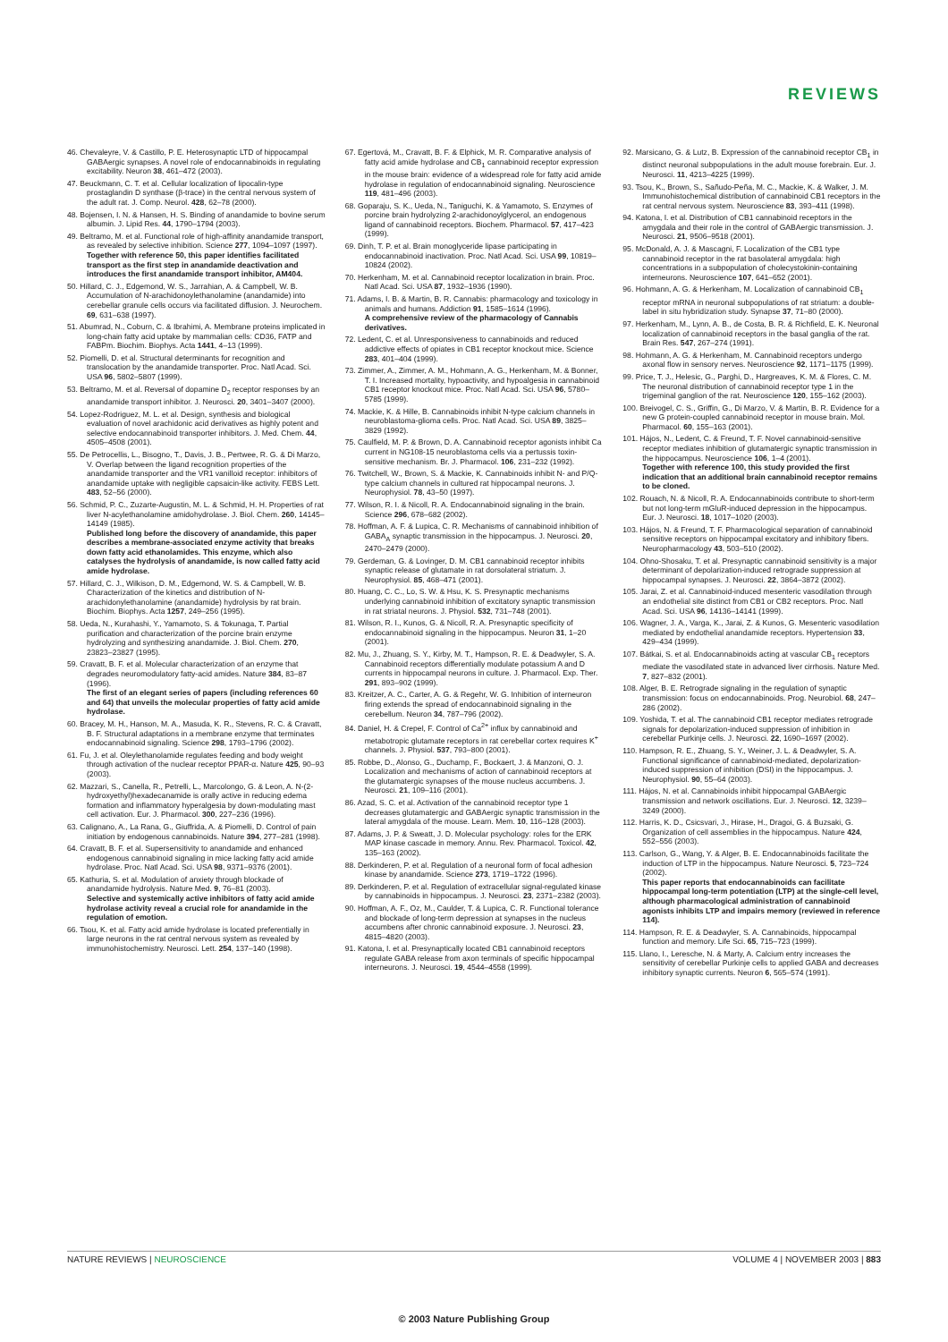REVIEWS
46. Chevaleyre, V. & Castillo, P. E. Heterosynaptic LTD of hippocampal GABAergic synapses. A novel role of endocannabinoids in regulating excitability. Neuron 38, 461–472 (2003).
47. Beuckmann, C. T. et al. Cellular localization of lipocalin-type prostaglandin D synthase (β-trace) in the central nervous system of the adult rat. J. Comp. Neurol. 428, 62–78 (2000).
48. Bojensen, I. N. & Hansen, H. S. Binding of anandamide to bovine serum albumin. J. Lipid Res. 44, 1790–1794 (2003).
49. Beltramo, M. et al. Functional role of high-affinity anandamide transport, as revealed by selective inhibition. Science 277, 1094–1097 (1997).
Together with reference 50, this paper identifies facilitated transport as the first step in anandamide deactivation and introduces the first anandamide transport inhibitor, AM404.
50. Hillard, C. J., Edgemond, W. S., Jarrahian, A. & Campbell, W. B. Accumulation of N-arachidonoylethanolamine (anandamide) into cerebellar granule cells occurs via facilitated diffusion. J. Neurochem. 69, 631–638 (1997).
51. Abumrad, N., Coburn, C. & Ibrahimi, A. Membrane proteins implicated in long-chain fatty acid uptake by mammalian cells: CD36, FATP and FABPm. Biochim. Biophys. Acta 1441, 4–13 (1999).
52. Piomelli, D. et al. Structural determinants for recognition and translocation by the anandamide transporter. Proc. Natl Acad. Sci. USA 96, 5802–5807 (1999).
53. Beltramo, M. et al. Reversal of dopamine D<sub>2</sub> receptor responses by an anandamide transport inhibitor. J. Neurosci. 20, 3401–3407 (2000).
54. Lopez-Rodriguez, M. L. et al. Design, synthesis and biological evaluation of novel arachidonic acid derivatives as highly potent and selective endocannabinoid transporter inhibitors. J. Med. Chem. 44, 4505–4508 (2001).
55. De Petrocellis, L., Bisogno, T., Davis, J. B., Pertwee, R. G. & Di Marzo, V. Overlap between the ligand recognition properties of the anandamide transporter and the VR1 vanilloid receptor: inhibitors of anandamide uptake with negligible capsaicin-like activity. FEBS Lett. 483, 52–56 (2000).
56. Schmid, P. C., Zuzarte-Augustin, M. L. & Schmid, H. H. Properties of rat liver N-acylethanolamine amidohydrolase. J. Biol. Chem. 260, 14145–14149 (1985).
Published long before the discovery of anandamide, this paper describes a membrane-associated enzyme activity that breaks down fatty acid ethanolamides. This enzyme, which also catalyses the hydrolysis of anandamide, is now called fatty acid amide hydrolase.
57. Hillard, C. J., Wilkison, D. M., Edgemond, W. S. & Campbell, W. B. Characterization of the kinetics and distribution of N-arachidonylethanolamine (anandamide) hydrolysis by rat brain. Biochim. Biophys. Acta 1257, 249–256 (1995).
58. Ueda, N., Kurahashi, Y., Yamamoto, S. & Tokunaga, T. Partial purification and characterization of the porcine brain enzyme hydrolyzing and synthesizing anandamide. J. Biol. Chem. 270, 23823–23827 (1995).
59. Cravatt, B. F. et al. Molecular characterization of an enzyme that degrades neuromodulatory fatty-acid amides. Nature 384, 83–87 (1996).
The first of an elegant series of papers (including references 60 and 64) that unveils the molecular properties of fatty acid amide hydrolase.
60. Bracey, M. H., Hanson, M. A., Masuda, K. R., Stevens, R. C. & Cravatt, B. F. Structural adaptations in a membrane enzyme that terminates endocannabinoid signaling. Science 298, 1793–1796 (2002).
61. Fu, J. et al. Oleylethanolamide regulates feeding and body weight through activation of the nuclear receptor PPAR-α. Nature 425, 90–93 (2003).
62. Mazzari, S., Canella, R., Petrelli, L., Marcolongo, G. & Leon, A. N-(2-hydroxyethyl)hexadecanamide is orally active in reducing edema formation and inflammatory hyperalgesia by down-modulating mast cell activation. Eur. J. Pharmacol. 300, 227–236 (1996).
63. Calignano, A., La Rana, G., Giuffrida, A. & Piomelli, D. Control of pain initiation by endogenous cannabinoids. Nature 394, 277–281 (1998).
64. Cravatt, B. F. et al. Supersensitivity to anandamide and enhanced endogenous cannabinoid signaling in mice lacking fatty acid amide hydrolase. Proc. Natl Acad. Sci. USA 98, 9371–9376 (2001).
65. Kathuria, S. et al. Modulation of anxiety through blockade of anandamide hydrolysis. Nature Med. 9, 76–81 (2003).
Selective and systemically active inhibitors of fatty acid amide hydrolase activity reveal a crucial role for anandamide in the regulation of emotion.
66. Tsou, K. et al. Fatty acid amide hydrolase is located preferentially in large neurons in the rat central nervous system as revealed by immunohistochemistry. Neurosci. Lett. 254, 137–140 (1998).
67. Egertová, M., Cravatt, B. F. & Elphick, M. R. Comparative analysis of fatty acid amide hydrolase and CB<sub>1</sub> cannabinoid receptor expression in the mouse brain: evidence of a widespread role for fatty acid amide hydrolase in regulation of endocannabinoid signaling. Neuroscience 119, 481–496 (2003).
68. Goparaju, S. K., Ueda, N., Taniguchi, K. & Yamamoto, S. Enzymes of porcine brain hydrolyzing 2-arachidonoylglycerol, an endogenous ligand of cannabinoid receptors. Biochem. Pharmacol. 57, 417–423 (1999).
69. Dinh, T. P. et al. Brain monoglyceride lipase participating in endocannabinoid inactivation. Proc. Natl Acad. Sci. USA 99, 10819–10824 (2002).
70. Herkenham, M. et al. Cannabinoid receptor localization in brain. Proc. Natl Acad. Sci. USA 87, 1932–1936 (1990).
71. Adams, I. B. & Martin, B. R. Cannabis: pharmacology and toxicology in animals and humans. Addiction 91, 1585–1614 (1996).
A comprehensive review of the pharmacology of Cannabis derivatives.
72. Ledent, C. et al. Unresponsiveness to cannabinoids and reduced addictive effects of opiates in CB1 receptor knockout mice. Science 283, 401–404 (1999).
73. Zimmer, A., Zimmer, A. M., Hohmann, A. G., Herkenham, M. & Bonner, T. I. Increased mortality, hypoactivity, and hypoalgesia in cannabinoid CB1 receptor knockout mice. Proc. Natl Acad. Sci. USA 96, 5780–5785 (1999).
74. Mackie, K. & Hille, B. Cannabinoids inhibit N-type calcium channels in neuroblastoma-glioma cells. Proc. Natl Acad. Sci. USA 89, 3825–3829 (1992).
75. Caulfield, M. P. & Brown, D. A. Cannabinoid receptor agonists inhibit Ca current in NG108-15 neuroblastoma cells via a pertussis toxin-sensitive mechanism. Br. J. Pharmacol. 106, 231–232 (1992).
76. Twitchell, W., Brown, S. & Mackie, K. Cannabinoids inhibit N- and P/Q-type calcium channels in cultured rat hippocampal neurons. J. Neurophysiol. 78, 43–50 (1997).
77. Wilson, R. I. & Nicoll, R. A. Endocannabinoid signaling in the brain. Science 296, 678–682 (2002).
78. Hoffman, A. F. & Lupica, C. R. Mechanisms of cannabinoid inhibition of GABA<sub>A</sub> synaptic transmission in the hippocampus. J. Neurosci. 20, 2470–2479 (2000).
79. Gerdeman, G. & Lovinger, D. M. CB1 cannabinoid receptor inhibits synaptic release of glutamate in rat dorsolateral striatum. J. Neurophysiol. 85, 468–471 (2001).
80. Huang, C. C., Lo, S. W. & Hsu, K. S. Presynaptic mechanisms underlying cannabinoid inhibition of excitatory synaptic transmission in rat striatal neurons. J. Physiol. 532, 731–748 (2001).
81. Wilson, R. I., Kunos, G. & Nicoll, R. A. Presynaptic specificity of endocannabinoid signaling in the hippocampus. Neuron 31, 1–20 (2001).
82. Mu, J., Zhuang, S. Y., Kirby, M. T., Hampson, R. E. & Deadwyler, S. A. Cannabinoid receptors differentially modulate potassium A and D currents in hippocampal neurons in culture. J. Pharmacol. Exp. Ther. 291, 893–902 (1999).
83. Kreitzer, A. C., Carter, A. G. & Regehr, W. G. Inhibition of interneuron firing extends the spread of endocannabinoid signaling in the cerebellum. Neuron 34, 787–796 (2002).
84. Daniel, H. & Crepel, F. Control of Ca<sup>2+</sup> influx by cannabinoid and metabotropic glutamate receptors in rat cerebellar cortex requires K<sup>+</sup> channels. J. Physiol. 537, 793–800 (2001).
85. Robbe, D., Alonso, G., Duchamp, F., Bockaert, J. & Manzoni, O. J. Localization and mechanisms of action of cannabinoid receptors at the glutamatergic synapses of the mouse nucleus accumbens. J. Neurosci. 21, 109–116 (2001).
86. Azad, S. C. et al. Activation of the cannabinoid receptor type 1 decreases glutamatergic and GABAergic synaptic transmission in the lateral amygdala of the mouse. Learn. Mem. 10, 116–128 (2003).
87. Adams, J. P. & Sweatt, J. D. Molecular psychology: roles for the ERK MAP kinase cascade in memory. Annu. Rev. Pharmacol. Toxicol. 42, 135–163 (2002).
88. Derkinderen, P. et al. Regulation of a neuronal form of focal adhesion kinase by anandamide. Science 273, 1719–1722 (1996).
89. Derkinderen, P. et al. Regulation of extracellular signal-regulated kinase by cannabinoids in hippocampus. J. Neurosci. 23, 2371–2382 (2003).
90. Hoffman, A. F., Oz, M., Caulder, T. & Lupica, C. R. Functional tolerance and blockade of long-term depression at synapses in the nucleus accumbens after chronic cannabinoid exposure. J. Neurosci. 23, 4815–4820 (2003).
91. Katona, I. et al. Presynaptically located CB1 cannabinoid receptors regulate GABA release from axon terminals of specific hippocampal interneurons. J. Neurosci. 19, 4544–4558 (1999).
92. Marsicano, G. & Lutz, B. Expression of the cannabinoid receptor CB<sub>1</sub> in distinct neuronal subpopulations in the adult mouse forebrain. Eur. J. Neurosci. 11, 4213–4225 (1999).
93. Tsou, K., Brown, S., Sañudo-Peña, M. C., Mackie, K. & Walker, J. M. Immunohistochemical distribution of cannabinoid CB1 receptors in the rat central nervous system. Neuroscience 83, 393–411 (1998).
94. Katona, I. et al. Distribution of CB1 cannabinoid receptors in the amygdala and their role in the control of GABAergic transmission. J. Neurosci. 21, 9506–9518 (2001).
95. McDonald, A. J. & Mascagni, F. Localization of the CB1 type cannabinoid receptor in the rat basolateral amygdala: high concentrations in a subpopulation of cholecystokinin-containing interneurons. Neuroscience 107, 641–652 (2001).
96. Hohmann, A. G. & Herkenham, M. Localization of cannabinoid CB<sub>1</sub> receptor mRNA in neuronal subpopulations of rat striatum: a double-label in situ hybridization study. Synapse 37, 71–80 (2000).
97. Herkenham, M., Lynn, A. B., de Costa, B. R. & Richfield, E. K. Neuronal localization of cannabinoid receptors in the basal ganglia of the rat. Brain Res. 547, 267–274 (1991).
98. Hohmann, A. G. & Herkenham, M. Cannabinoid receptors undergo axonal flow in sensory nerves. Neuroscience 92, 1171–1175 (1999).
99. Price, T. J., Helesic, G., Parghi, D., Hargreaves, K. M. & Flores, C. M. The neuronal distribution of cannabinoid receptor type 1 in the trigeminal ganglion of the rat. Neuroscience 120, 155–162 (2003).
100. Breivogel, C. S., Griffin, G., Di Marzo, V. & Martin, B. R. Evidence for a new G protein-coupled cannabinoid receptor in mouse brain. Mol. Pharmacol. 60, 155–163 (2001).
101. Hájos, N., Ledent, C. & Freund, T. F. Novel cannabinoid-sensitive receptor mediates inhibition of glutamatergic synaptic transmission in the hippocampus. Neuroscience 106, 1–4 (2001).
Together with reference 100, this study provided the first indication that an additional brain cannabinoid receptor remains to be cloned.
102. Rouach, N. & Nicoll, R. A. Endocannabinoids contribute to short-term but not long-term mGluR-induced depression in the hippocampus. Eur. J. Neurosci. 18, 1017–1020 (2003).
103. Hájos, N. & Freund, T. F. Pharmacological separation of cannabinoid sensitive receptors on hippocampal excitatory and inhibitory fibers. Neuropharmacology 43, 503–510 (2002).
104. Ohno-Shosaku, T. et al. Presynaptic cannabinoid sensitivity is a major determinant of depolarization-induced retrograde suppression at hippocampal synapses. J. Neurosci. 22, 3864–3872 (2002).
105. Jarai, Z. et al. Cannabinoid-induced mesenteric vasodilation through an endothelial site distinct from CB1 or CB2 receptors. Proc. Natl Acad. Sci. USA 96, 14136–14141 (1999).
106. Wagner, J. A., Varga, K., Jarai, Z. & Kunos, G. Mesenteric vasodilation mediated by endothelial anandamide receptors. Hypertension 33, 429–434 (1999).
107. Bátkai, S. et al. Endocannabinoids acting at vascular CB<sub>1</sub> receptors mediate the vasodilated state in advanced liver cirrhosis. Nature Med. 7, 827–832 (2001).
108. Alger, B. E. Retrograde signaling in the regulation of synaptic transmission: focus on endocannabinoids. Prog. Neurobiol. 68, 247–286 (2002).
109. Yoshida, T. et al. The cannabinoid CB1 receptor mediates retrograde signals for depolarization-induced suppression of inhibition in cerebellar Purkinje cells. J. Neurosci. 22, 1690–1697 (2002).
110. Hampson, R. E., Zhuang, S. Y., Weiner, J. L. & Deadwyler, S. A. Functional significance of cannabinoid-mediated, depolarization-induced suppression of inhibition (DSI) in the hippocampus. J. Neurophysiol. 90, 55–64 (2003).
111. Hájos, N. et al. Cannabinoids inhibit hippocampal GABAergic transmission and network oscillations. Eur. J. Neurosci. 12, 3239–3249 (2000).
112. Harris, K. D., Csicsvari, J., Hirase, H., Dragoi, G. & Buzsaki, G. Organization of cell assemblies in the hippocampus. Nature 424, 552–556 (2003).
113. Carlson, G., Wang, Y. & Alger, B. E. Endocannabinoids facilitate the induction of LTP in the hippocampus. Nature Neurosci. 5, 723–724 (2002).
This paper reports that endocannabinoids can facilitate hippocampal long-term potentiation (LTP) at the single-cell level, although pharmacological administration of cannabinoid agonists inhibits LTP and impairs memory (reviewed in reference 114).
114. Hampson, R. E. & Deadwyler, S. A. Cannabinoids, hippocampal function and memory. Life Sci. 65, 715–723 (1999).
115. Llano, I., Leresche, N. & Marty, A. Calcium entry increases the sensitivity of cerebellar Purkinje cells to applied GABA and decreases inhibitory synaptic currents. Neuron 6, 565–574 (1991).
NATURE REVIEWS | NEUROSCIENCE VOLUME 4 | NOVEMBER 2003 | 883
© 2003 Nature Publishing Group